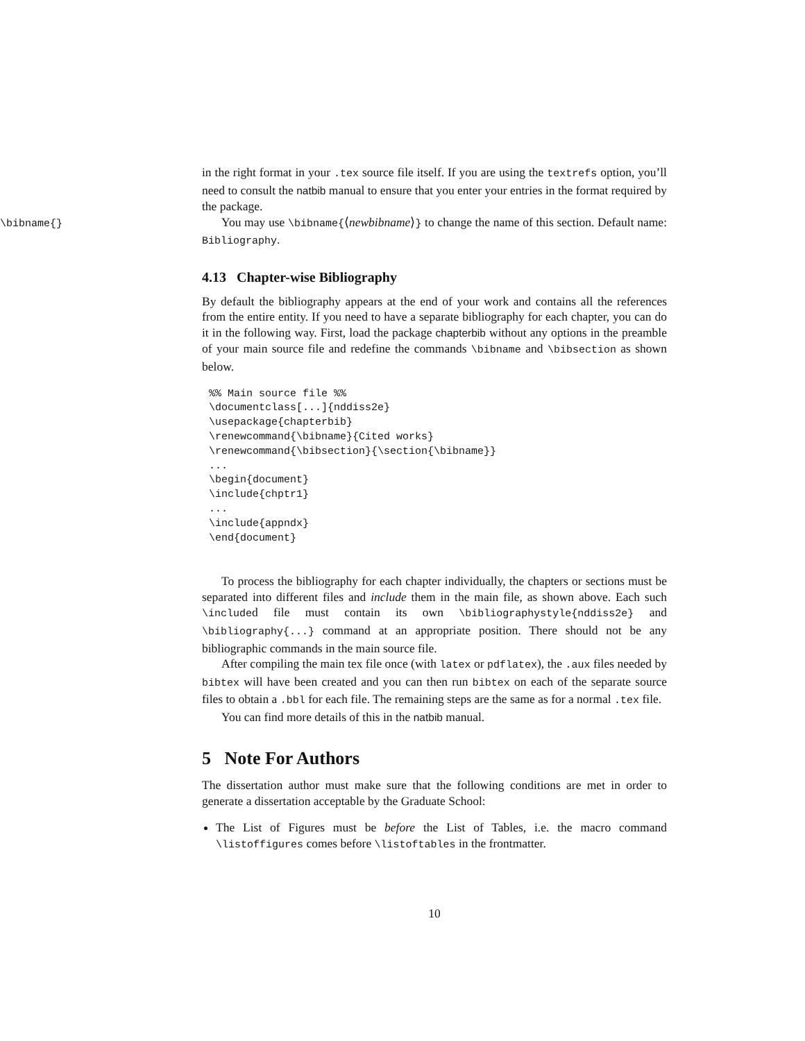in the right format in your .tex source file itself. If you are using the textrefs option, you’ll need to consult the natbib manual to ensure that you enter your entries in the format required by the package.
\bibname{}
You may use \bibname{⟨newbibname⟩} to change the name of this section. Default name: Bibliography.
4.13 Chapter-wise Bibliography
By default the bibliography appears at the end of your work and contains all the references from the entire entity. If you need to have a separate bibliography for each chapter, you can do it in the following way. First, load the package chapterbib without any options in the preamble of your main source file and redefine the commands \bibname and \bibsection as shown below.
%% Main source file %%
\documentclass[...]{nddiss2e}
\usepackage{chapterbib}
\renewcommand{\bibname}{Cited works}
\renewcommand{\bibsection}{\section{\bibname}}
...
\begin{document}
\include{chptr1}
...
\include{appndx}
\end{document}
To process the bibliography for each chapter individually, the chapters or sections must be separated into different files and include them in the main file, as shown above. Each such \included file must contain its own \bibliographystyle{nddiss2e} and \bibliography{...} command at an appropriate position. There should not be any bibliographic commands in the main source file.
After compiling the main tex file once (with latex or pdflatex), the .aux files needed by bibtex will have been created and you can then run bibtex on each of the separate source files to obtain a .bbl for each file. The remaining steps are the same as for a normal .tex file.
You can find more details of this in the natbib manual.
5 Note For Authors
The dissertation author must make sure that the following conditions are met in order to generate a dissertation acceptable by the Graduate School:
The List of Figures must be before the List of Tables, i.e. the macro command \listoffigures comes before \listoftables in the frontmatter.
10